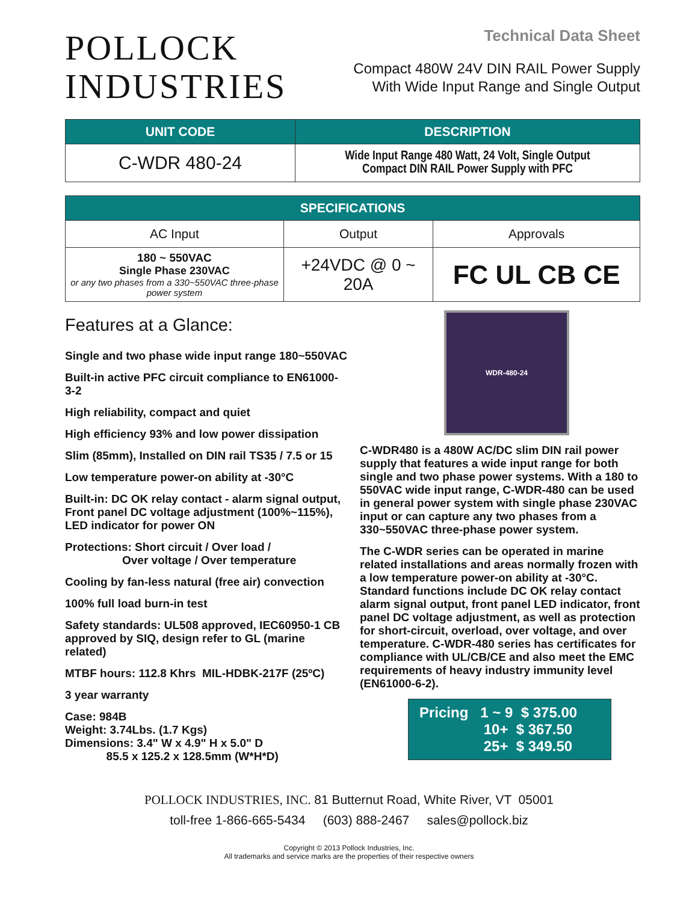POLLOCK
INDUSTRIES
Technical Data Sheet
Compact 480W 24V DIN RAIL Power Supply
With Wide Input Range and Single Output
| UNIT CODE | DESCRIPTION |
| --- | --- |
| C-WDR 480-24 | Wide Input Range 480 Watt, 24 Volt, Single Output Compact DIN RAIL Power Supply with PFC |
| SPECIFICATIONS | | |
| --- | --- | --- |
| AC Input | Output | Approvals |
| 180 ~ 550VAC Single Phase 230VAC or any two phases from a 330~550VAC three-phase power system | +24VDC @ 0 ~ 20A | FC UL CB CE |
Features at a Glance:
Single and two phase wide input range 180~550VAC
Built-in active PFC circuit compliance to EN61000-3-2
High reliability, compact and quiet
High efficiency 93% and low power dissipation
Slim (85mm), Installed on DIN rail TS35 / 7.5 or 15
Low temperature power-on ability at -30°C
Built-in: DC OK relay contact - alarm signal output, Front panel DC voltage adjustment (100%~115%), LED indicator for power ON
Protections: Short circuit / Over load /
Over voltage / Over temperature
Cooling by fan-less natural (free air) convection
100% full load burn-in test
Safety standards: UL508 approved, IEC60950-1 CB approved by SIQ, design refer to GL (marine related)
MTBF hours: 112.8 Khrs MIL-HDBK-217F (25ºC)
3 year warranty
Case: 984B
Weight: 3.74Lbs. (1.7 Kgs)
Dimensions: 3.4" W x 4.9" H x 5.0" D
85.5 x 125.2 x 128.5mm (W*H*D)
WDR-480-24
C-WDR480 is a 480W AC/DC slim DIN rail power supply that features a wide input range for both single and two phase power systems. With a 180 to 550VAC wide input range, C-WDR-480 can be used in general power system with single phase 230VAC input or can capture any two phases from a 330~550VAC three-phase power system.
The C-WDR series can be operated in marine related installations and areas normally frozen with a low temperature power-on ability at -30°C. Standard functions include DC OK relay contact alarm signal output, front panel LED indicator, front panel DC voltage adjustment, as well as protection for short-circuit, overload, over voltage, and over temperature. C-WDR-480 series has certificates for compliance with UL/CB/CE and also meet the EMC requirements of heavy industry immunity level (EN61000-6-2).
Pricing 1 ~ 9 $ 375.00
10+ $ 367.50
25+ $ 349.50
POLLOCK INDUSTRIES, INC. 81 Butternut Road, White River, VT 05001
toll-free 1-866-665-5434 (603) 888-2467 sales@pollock.biz
Copyright © 2013 Pollock Industries, Inc.
All trademarks and service marks are the properties of their respective owners